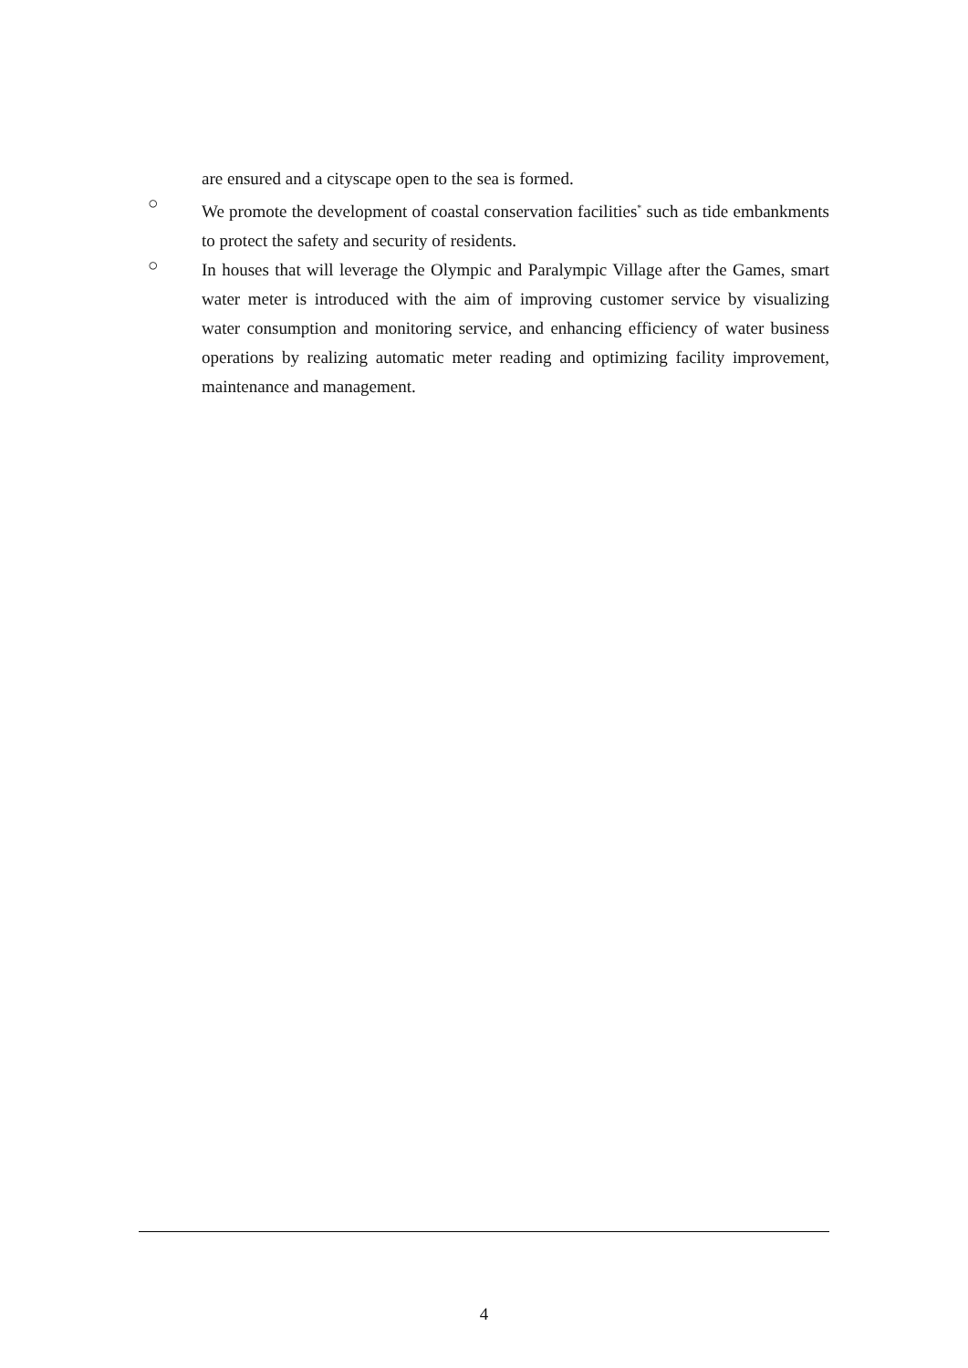are ensured and a cityscape open to the sea is formed.
○
We promote the development of coastal conservation facilities<sup>*</sup> such as tide embankments to protect the safety and security of residents.
○
In houses that will leverage the Olympic and Paralympic Village after the Games, smart water meter is introduced with the aim of improving customer service by visualizing water consumption and monitoring service, and enhancing efficiency of water business operations by realizing automatic meter reading and optimizing facility improvement, maintenance and management.
4